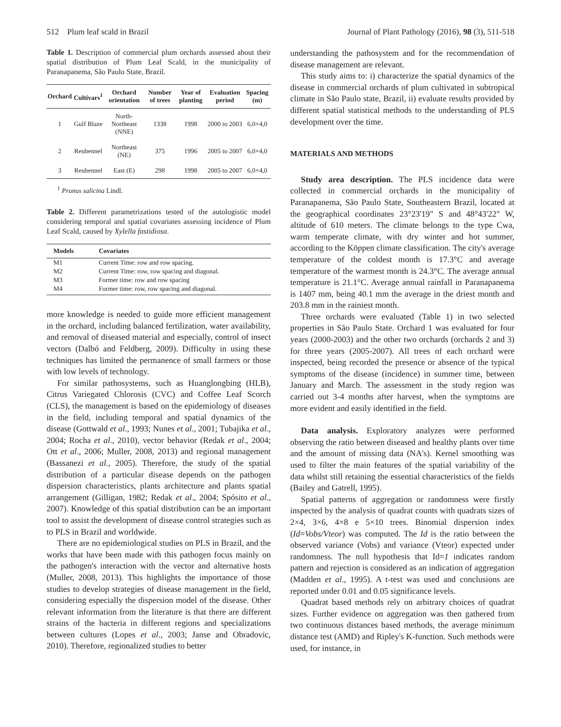512 Plum leaf scald in Brazil Journal of Plant Pathology (2016), 98 (3), 511-518
Table 1. Description of commercial plum orchards assessed about their spatial distribution of Plum Leaf Scald, in the municipality of Paranapanema, São Paulo State, Brazil.
| Orchard | Cultivars<sup>1</sup> | Orchard orientation | Number of trees | Year of planting | Evaluation period | Spacing (m) |
| --- | --- | --- | --- | --- | --- | --- |
| 1 | Gulf Blaze | North-Northeast (NNE) | 1338 | 1998 | 2000 to 2003 | 6,0×4,0 |
| 2 | Reubennel | Northeast (NE) | 375 | 1996 | 2005 to 2007 | 6,0×4,0 |
| 3 | Reubennel | East (E) | 298 | 1998 | 2005 to 2007 | 6,0×4,0 |
<sup>1</sup> Prunus salicina Lindl.
Table 2. Different parametrizations tested of the autologistic model considering temporal and spatial covariates assessing incidence of Plum Leaf Scald, caused by Xylella fastidiosa.
| Models | Covariates |
| --- | --- |
| M1 | Current Time: row and row spacing. |
| M2 | Current Time: row, row spacing and diagonal. |
| M3 | Former time: row and row spacing |
| M4 | Former time: row, row spacing and diagonal. |
more knowledge is needed to guide more efficient management in the orchard, including balanced fertilization, water availability, and removal of diseased material and especially, control of insect vectors (Dalbó and Feldberg, 2009). Difficulty in using these techniques has limited the permanence of small farmers or those with low levels of technology.
For similar pathosystems, such as Huanglongbing (HLB), Citrus Variegated Chlorosis (CVC) and Coffee Leaf Scorch (CLS), the management is based on the epidemiology of diseases in the field, including temporal and spatial dynamics of the disease (Gottwald et al., 1993; Nunes et al., 2001; Tubajika et al., 2004; Rocha et al., 2010), vector behavior (Redak et al., 2004; Ott et al., 2006; Muller, 2008, 2013) and regional management (Bassanezi et al., 2005). Therefore, the study of the spatial distribution of a particular disease depends on the pathogen dispersion characteristics, plants architecture and plants spatial arrangement (Gilligan, 1982; Redak et al., 2004; Spósito et al., 2007). Knowledge of this spatial distribution can be an important tool to assist the development of disease control strategies such as to PLS in Brazil and worldwide.
There are no epidemiological studies on PLS in Brazil, and the works that have been made with this pathogen focus mainly on the pathogen's interaction with the vector and alternative hosts (Muller, 2008, 2013). This highlights the importance of those studies to develop strategies of disease management in the field, considering especially the dispersion model of the disease. Other relevant information from the literature is that there are different strains of the bacteria in different regions and specializations between cultures (Lopes et al., 2003; Janse and Obradovic, 2010). Therefore, regionalized studies to better
understanding the pathosystem and for the recommendation of disease management are relevant.
This study aims to: i) characterize the spatial dynamics of the disease in commercial orchards of plum cultivated in subtropical climate in São Paulo state, Brazil, ii) evaluate results provided by different spatial statistical methods to the understanding of PLS development over the time.
MATERIALS AND METHODS
Study area description. The PLS incidence data were collected in commercial orchards in the municipality of Paranapanema, São Paulo State, Southeastern Brazil, located at the geographical coordinates 23°23'19" S and 48°43'22" W, altitude of 610 meters. The climate belongs to the type Cwa, warm temperate climate, with dry winter and hot summer, according to the Köppen climate classification. The city's average temperature of the coldest month is 17.3°C and average temperature of the warmest month is 24.3°C. The average annual temperature is 21.1°C. Average annual rainfall in Paranapanema is 1407 mm, being 40.1 mm the average in the driest month and 203.8 mm in the rainiest month.
Three orchards were evaluated (Table 1) in two selected properties in São Paulo State. Orchard 1 was evaluated for four years (2000-2003) and the other two orchards (orchards 2 and 3) for three years (2005-2007). All trees of each orchard were inspected, being recorded the presence or absence of the typical symptoms of the disease (incidence) in summer time, between January and March. The assessment in the study region was carried out 3-4 months after harvest, when the symptoms are more evident and easily identified in the field.
Data analysis. Exploratory analyzes were performed observing the ratio between diseased and healthy plants over time and the amount of missing data (NA's). Kernel smoothing was used to filter the main features of the spatial variability of the data whilst still retaining the essential characteristics of the fields (Bailey and Gatrell, 1995).
Spatial patterns of aggregation or randomness were firstly inspected by the analysis of quadrat counts with quadrats sizes of 2×4, 3×6, 4×8 e 5×10 trees. Binomial dispersion index (Id=Vobs/Vteor) was computed. The Id is the ratio between the observed variance (Vobs) and variance (Vteor) expected under randomness. The null hypothesis that Id=1 indicates random pattern and rejection is considered as an indication of aggregation (Madden et al., 1995). A t-test was used and conclusions are reported under 0.01 and 0.05 significance levels.
Quadrat based methods rely on arbitrary choices of quadrat sizes. Further evidence on aggregation was then gathered from two continuous distances based methods, the average minimum distance test (AMD) and Ripley's K-function. Such methods were used, for instance, in